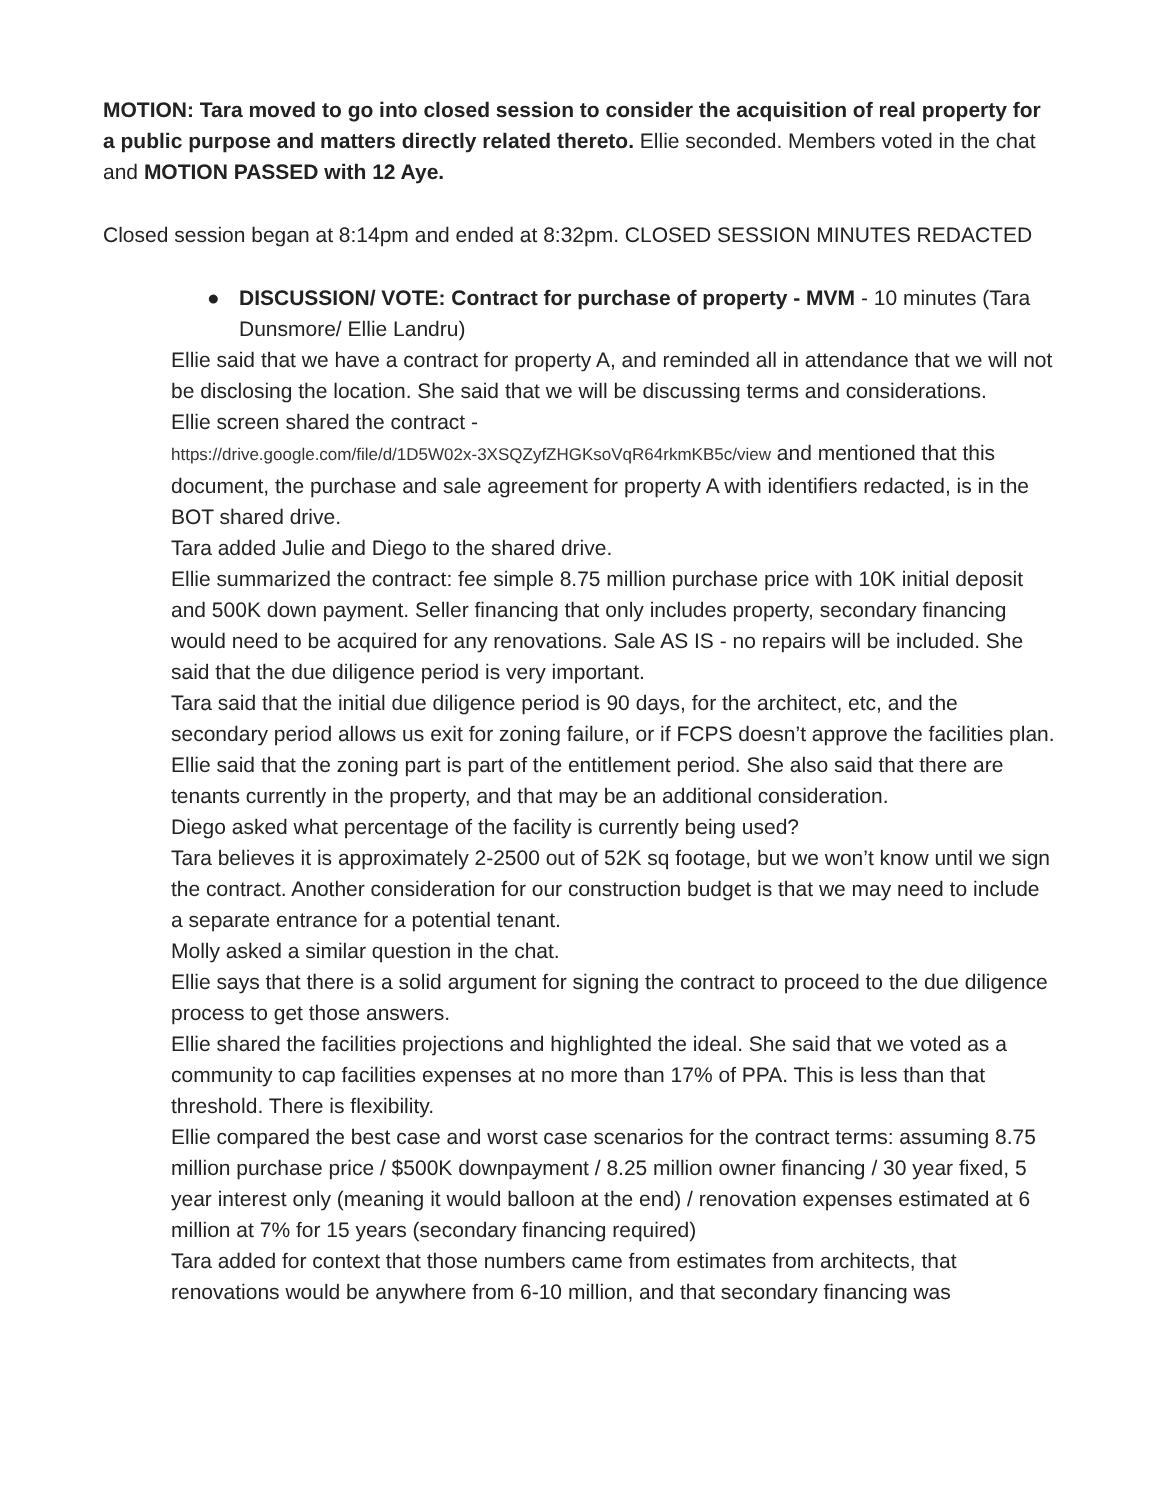MOTION: Tara moved to go into closed session to consider the acquisition of real property for a public purpose and matters directly related thereto. Ellie seconded. Members voted in the chat and MOTION PASSED with 12 Aye.
Closed session began at 8:14pm and ended at 8:32pm. CLOSED SESSION MINUTES REDACTED
● DISCUSSION/ VOTE: Contract for purchase of property - MVM - 10 minutes (Tara Dunsmore/ Ellie Landru)
Ellie said that we have a contract for property A, and reminded all in attendance that we will not be disclosing the location. She said that we will be discussing terms and considerations.
Ellie screen shared the contract -
https://drive.google.com/file/d/1D5W02x-3XSQZyfZHGKsoVqR64rkmKB5c/view and mentioned that this document, the purchase and sale agreement for property A with identifiers redacted, is in the BOT shared drive.
Tara added Julie and Diego to the shared drive.
Ellie summarized the contract: fee simple 8.75 million purchase price with 10K initial deposit and 500K down payment. Seller financing that only includes property, secondary financing would need to be acquired for any renovations. Sale AS IS - no repairs will be included. She said that the due diligence period is very important.
Tara said that the initial due diligence period is 90 days, for the architect, etc, and the secondary period allows us exit for zoning failure, or if FCPS doesn’t approve the facilities plan.
Ellie said that the zoning part is part of the entitlement period. She also said that there are tenants currently in the property, and that may be an additional consideration.
Diego asked what percentage of the facility is currently being used?
Tara believes it is approximately 2-2500 out of 52K sq footage, but we won’t know until we sign the contract. Another consideration for our construction budget is that we may need to include a separate entrance for a potential tenant.
Molly asked a similar question in the chat.
Ellie says that there is a solid argument for signing the contract to proceed to the due diligence process to get those answers.
Ellie shared the facilities projections and highlighted the ideal. She said that we voted as a community to cap facilities expenses at no more than 17% of PPA. This is less than that threshold. There is flexibility.
Ellie compared the best case and worst case scenarios for the contract terms: assuming 8.75 million purchase price / $500K downpayment / 8.25 million owner financing / 30 year fixed, 5 year interest only (meaning it would balloon at the end) / renovation expenses estimated at 6 million at 7% for 15 years (secondary financing required)
Tara added for context that those numbers came from estimates from architects, that renovations would be anywhere from 6-10 million, and that secondary financing was